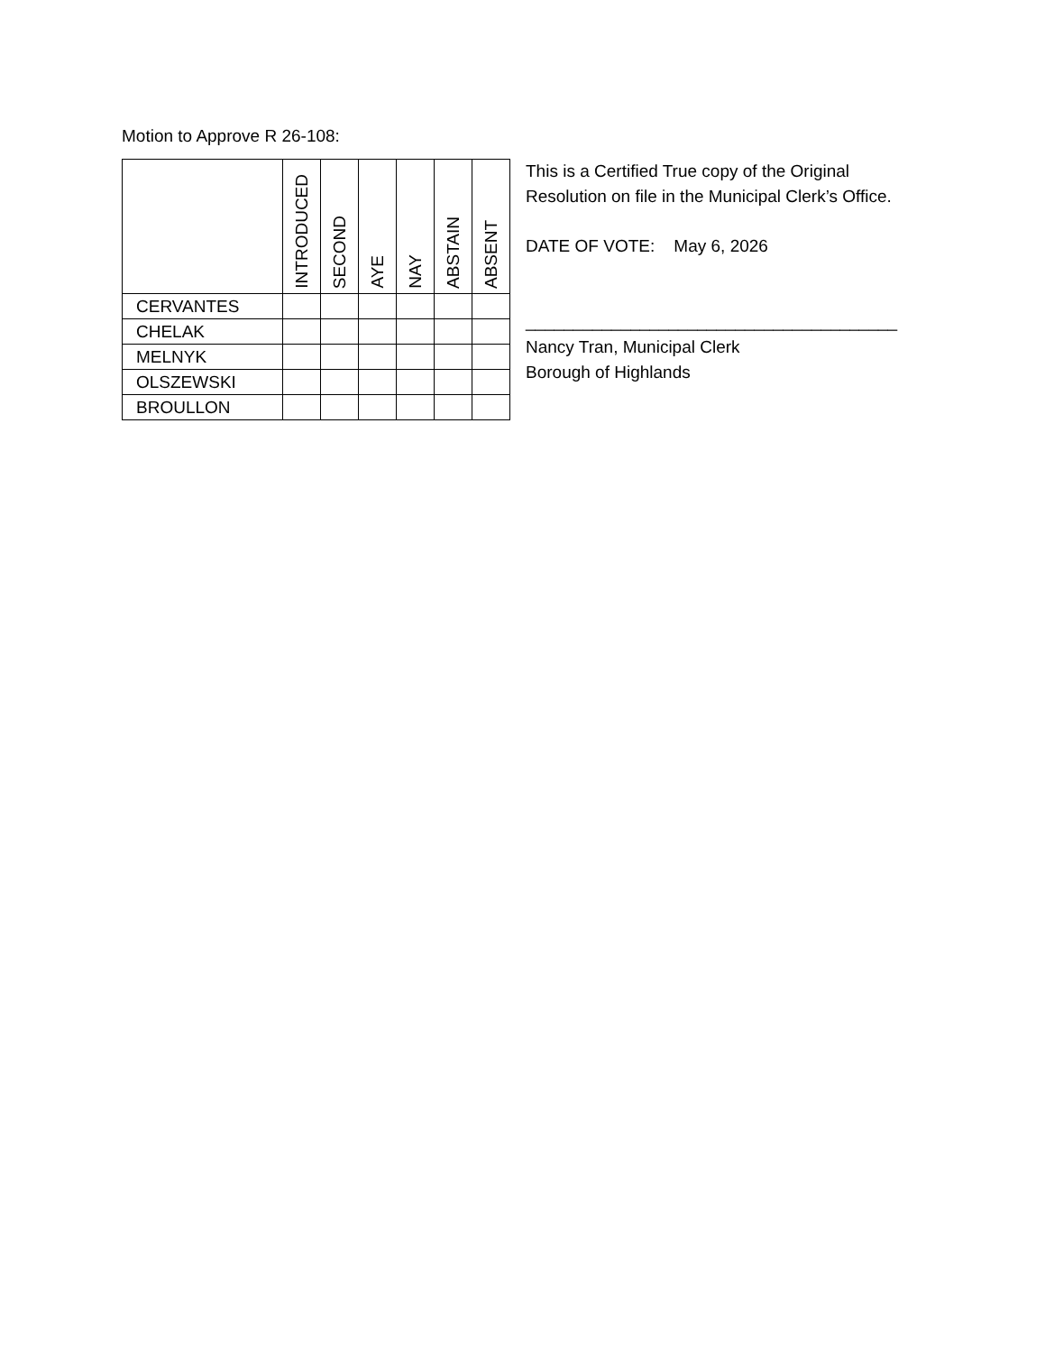Motion to Approve R 26-108:
| | INTRODUCED | SECOND | AYE | NAY | ABSTAIN | ABSENT |
| --- | --- | --- | --- | --- | --- | --- |
| CERVANTES | | | | | | |
| CHELAK | | | | | | |
| MELNYK | | | | | | |
| OLSZEWSKI | | | | | | |
| BROULLON | | | | | | |
This is a Certified True copy of the Original Resolution on file in the Municipal Clerk’s Office.
DATE OF VOTE: May 6, 2026
_______________________________________
Nancy Tran, Municipal Clerk
Borough of Highlands